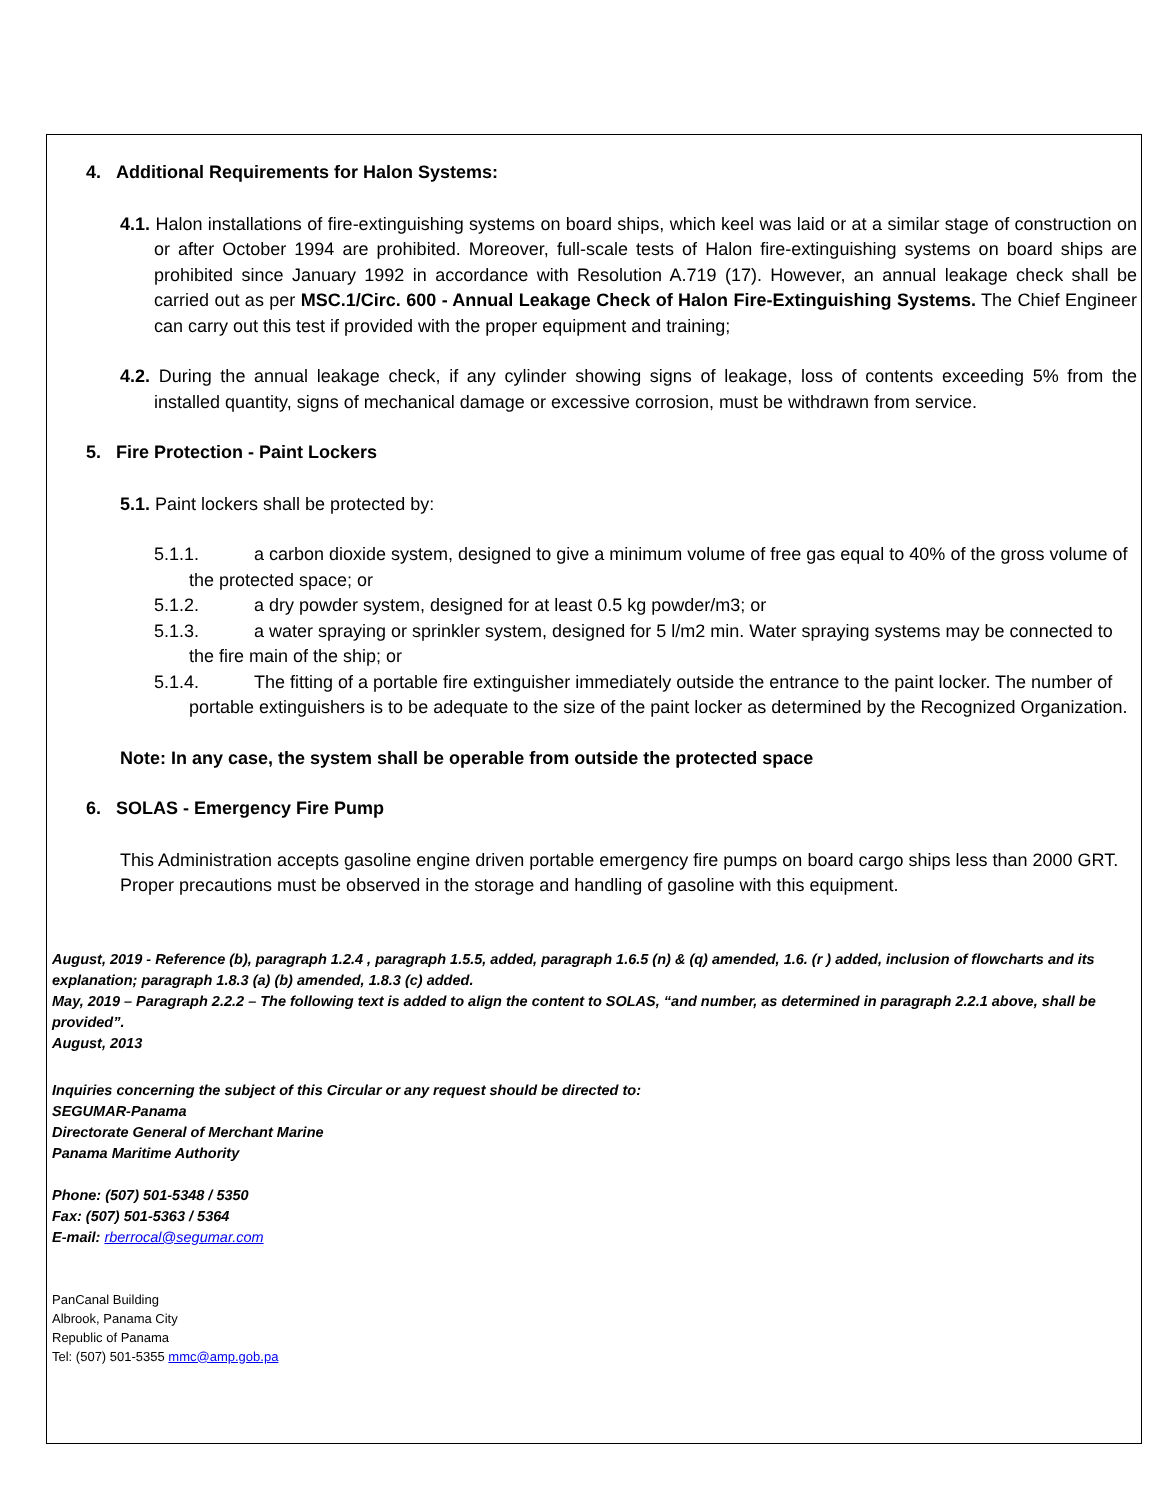4. Additional Requirements for Halon Systems:
4.1. Halon installations of fire-extinguishing systems on board ships, which keel was laid or at a similar stage of construction on or after October 1994 are prohibited. Moreover, full-scale tests of Halon fire-extinguishing systems on board ships are prohibited since January 1992 in accordance with Resolution A.719 (17). However, an annual leakage check shall be carried out as per MSC.1/Circ. 600 - Annual Leakage Check of Halon Fire-Extinguishing Systems. The Chief Engineer can carry out this test if provided with the proper equipment and training;
4.2. During the annual leakage check, if any cylinder showing signs of leakage, loss of contents exceeding 5% from the installed quantity, signs of mechanical damage or excessive corrosion, must be withdrawn from service.
5. Fire Protection - Paint Lockers
5.1. Paint lockers shall be protected by:
5.1.1. a carbon dioxide system, designed to give a minimum volume of free gas equal to 40% of the gross volume of the protected space; or
5.1.2. a dry powder system, designed for at least 0.5 kg powder/m3; or
5.1.3. a water spraying or sprinkler system, designed for 5 l/m2 min. Water spraying systems may be connected to the fire main of the ship; or
5.1.4. The fitting of a portable fire extinguisher immediately outside the entrance to the paint locker. The number of portable extinguishers is to be adequate to the size of the paint locker as determined by the Recognized Organization.
Note: In any case, the system shall be operable from outside the protected space
6. SOLAS - Emergency Fire Pump
This Administration accepts gasoline engine driven portable emergency fire pumps on board cargo ships less than 2000 GRT. Proper precautions must be observed in the storage and handling of gasoline with this equipment.
August, 2019 - Reference (b), paragraph 1.2.4 , paragraph 1.5.5, added, paragraph 1.6.5 (n) & (q) amended, 1.6. (r ) added, inclusion of flowcharts and its explanation; paragraph 1.8.3 (a) (b) amended, 1.8.3 (c) added.
May, 2019 – Paragraph 2.2.2 – The following text is added to align the content to SOLAS, “and number, as determined in paragraph 2.2.1 above, shall be provided”.
August, 2013
Inquiries concerning the subject of this Circular or any request should be directed to:
SEGUMAR-Panama
Directorate General of Merchant Marine
Panama Maritime Authority
Phone: (507) 501-5348 / 5350
Fax: (507) 501-5363 / 5364
E-mail: rberrocal@segumar.com
PanCanal Building
Albrook, Panama City
Republic of Panama
Tel: (507) 501-5355 mmc@amp.gob.pa